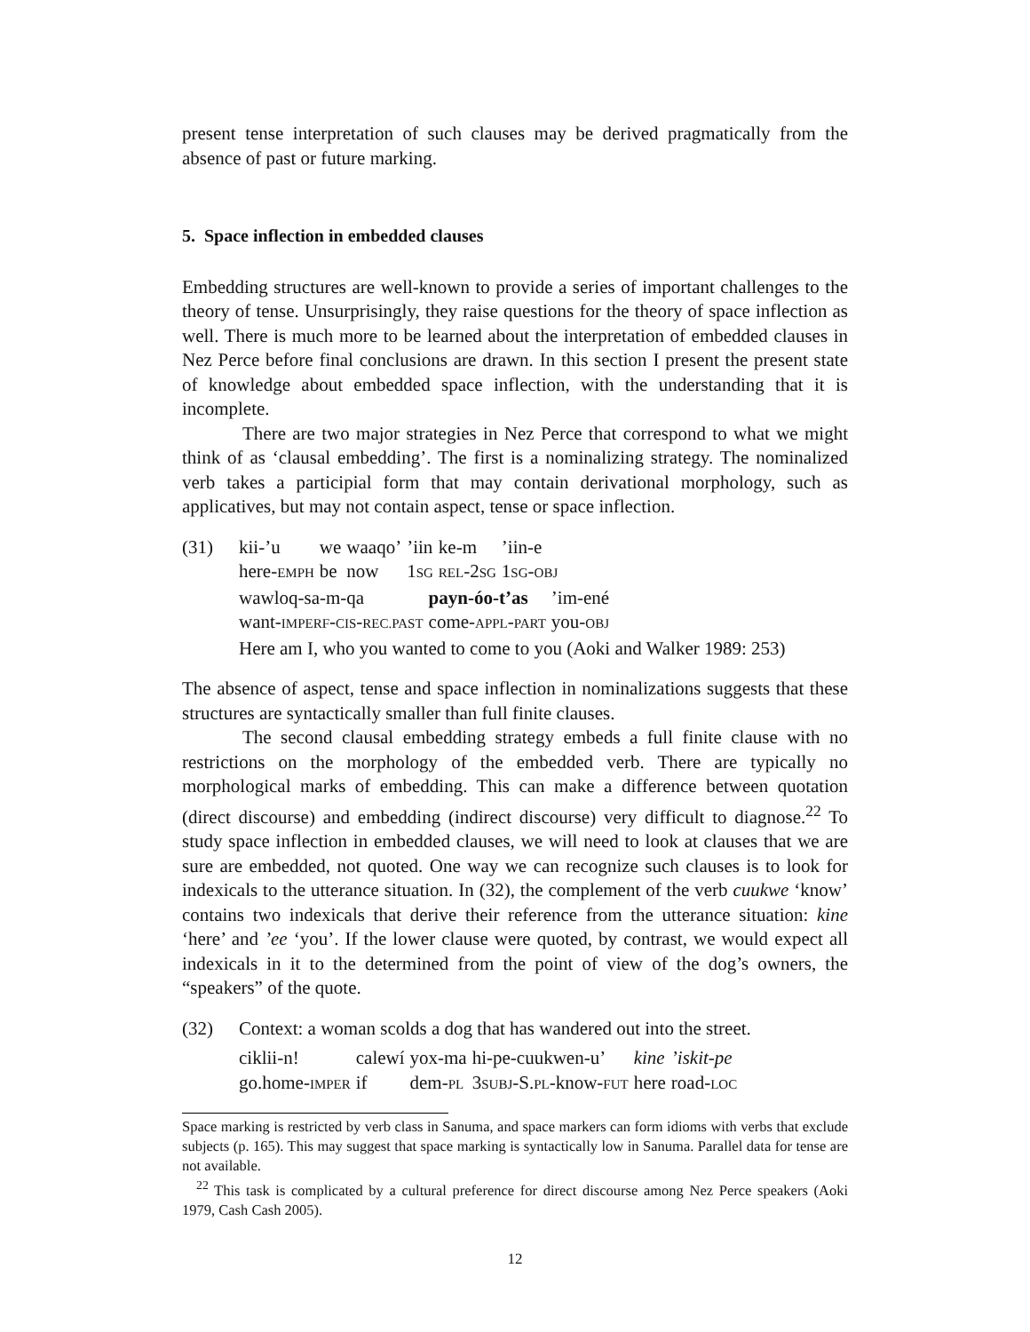present tense interpretation of such clauses may be derived pragmatically from the absence of past or future marking.
5. Space inflection in embedded clauses
Embedding structures are well-known to provide a series of important challenges to the theory of tense. Unsurprisingly, they raise questions for the theory of space inflection as well. There is much more to be learned about the interpretation of embedded clauses in Nez Perce before final conclusions are drawn. In this section I present the present state of knowledge about embedded space inflection, with the understanding that it is incomplete.
There are two major strategies in Nez Perce that correspond to what we might think of as ‘clausal embedding’. The first is a nominalizing strategy. The nominalized verb takes a participial form that may contain derivational morphology, such as applicatives, but may not contain aspect, tense or space inflection.
(31)
| kii-’u | we | waaqo’ | ’iin | ke-m | ’iin-e |
| here- EMPH | be | now | 1 SG | REL -2 SG | 1 SG - OBJ |
| wawloq-sa-m-qa | payn-óo-t’as | ’im-ené |
| want- IMPERF - CIS - REC.PAST | come- APPL - PART | you- OBJ |
Here am I, who you wanted to come to you (Aoki and Walker 1989: 253)
The absence of aspect, tense and space inflection in nominalizations suggests that these structures are syntactically smaller than full finite clauses.
The second clausal embedding strategy embeds a full finite clause with no restrictions on the morphology of the embedded verb. There are typically no morphological marks of embedding. This can make a difference between quotation (direct discourse) and embedding (indirect discourse) very difficult to diagnose.<sup>22</sup> To study space inflection in embedded clauses, we will need to look at clauses that we are sure are embedded, not quoted. One way we can recognize such clauses is to look for indexicals to the utterance situation. In (32), the complement of the verb cuukwe ‘know’ contains two indexicals that derive their reference from the utterance situation: kine ‘here’ and ’ee ‘you’. If the lower clause were quoted, by contrast, we would expect all indexicals in it to the determined from the point of view of the dog’s owners, the “speakers” of the quote.
(32) Context: a woman scolds a dog that has wandered out into the street.
| ciklii-n! | calewí | yox-ma | hi-pe-cuukwen-u’ | kine | ’iskit-pe |
| go.home- IMPER | if | dem- PL | 3 SUBJ -S. PL -know- FUT | here | road- LOC |
Space marking is restricted by verb class in Sanuma, and space markers can form idioms with verbs that exclude subjects (p. 165). This may suggest that space marking is syntactically low in Sanuma. Parallel data for tense are not available.
<sup>22</sup> This task is complicated by a cultural preference for direct discourse among Nez Perce speakers (Aoki 1979, Cash Cash 2005).
12